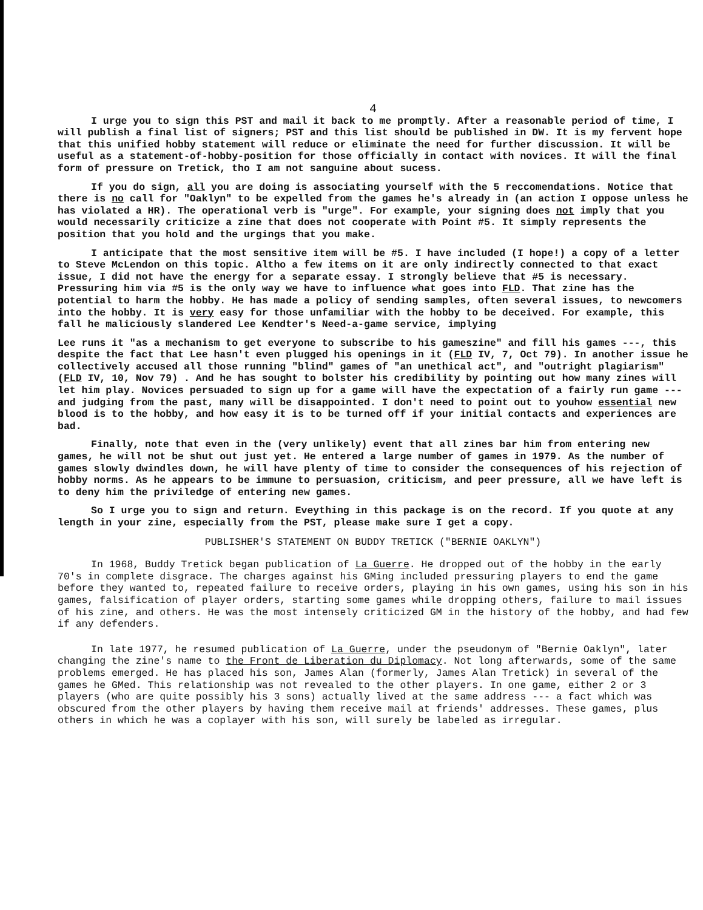4
I urge you to sign this PST and mail it back to me promptly. After a reasonable period of time, I will publish a final list of signers; PST and this list should be published in DW. It is my fervent hope that this unified hobby statement will reduce or eliminate the need for further discussion. It will be useful as a statement-of-hobby-position for those officially in contact with novices. It will the final form of pressure on Tretick, tho I am not sanguine about sucess.
If you do sign, all you are doing is associating yourself with the 5 reccomendations. Notice that there is no call for "Oaklyn" to be expelled from the games he's already in (an action I oppose unless he has violated a HR). The operational verb is "urge". For example, your signing does not imply that you would necessarily criticize a zine that does not cooperate with Point #5. It simply represents the position that you hold and the urgings that you make.
I anticipate that the most sensitive item will be #5. I have included (I hope!) a copy of a letter to Steve McLendon on this topic. Altho a few items on it are only indirectly connected to that exact issue, I did not have the energy for a separate essay. I strongly believe that #5 is necessary. Pressuring him via #5 is the only way we have to influence what goes into FLD. That zine has the potential to harm the hobby. He has made a policy of sending samples, often several issues, to newcomers into the hobby. It is very easy for those unfamiliar with the hobby to be deceived. For example, this fall he maliciously slandered Lee Kendter's Need-a-game service, implying
Lee runs it "as a mechanism to get everyone to subscribe to his gameszine" and fill his games ---, this despite the fact that Lee hasn't even plugged his openings in it (FLD IV, 7, Oct 79). In another issue he collectively accused all those running "blind" games of "an unethical act", and "outright plagiarism" (FLD IV, 10, Nov 79) . And he has sought to bolster his credibility by pointing out how many zines will let him play. Novices persuaded to sign up for a game will have the expectation of a fairly run game --- and judging from the past, many will be disappointed. I don't need to point out to youhow essential new blood is to the hobby, and how easy it is to be turned off if your initial contacts and experiences are bad.
Finally, note that even in the (very unlikely) event that all zines bar him from entering new games, he will not be shut out just yet. He entered a large number of games in 1979. As the number of games slowly dwindles down, he will have plenty of time to consider the consequences of his rejection of hobby norms. As he appears to be immune to persuasion, criticism, and peer pressure, all we have left is to deny him the priviledge of entering new games.
So I urge you to sign and return. Eveything in this package is on the record. If you quote at any length in your zine, especially from the PST, please make sure I get a copy.
PUBLISHER'S STATEMENT ON BUDDY TRETICK ("BERNIE OAKLYN")
In 1968, Buddy Tretick began publication of La Guerre. He dropped out of the hobby in the early 70's in complete disgrace. The charges against his GMing included pressuring players to end the game before they wanted to, repeated failure to receive orders, playing in his own games, using his son in his games, falsification of player orders, starting some games while dropping others, failure to mail issues of his zine, and others. He was the most intensely criticized GM in the history of the hobby, and had few if any defenders.
In late 1977, he resumed publication of La Guerre, under the pseudonym of "Bernie Oaklyn", later changing the zine's name to the Front de Liberation du Diplomacy. Not long afterwards, some of the same problems emerged. He has placed his son, James Alan (formerly, James Alan Tretick) in several of the games he GMed. This relationship was not revealed to the other players. In one game, either 2 or 3 players (who are quite possibly his 3 sons) actually lived at the same address --- a fact which was obscured from the other players by having them receive mail at friends' addresses. These games, plus others in which he was a coplayer with his son, will surely be labeled as irregular.